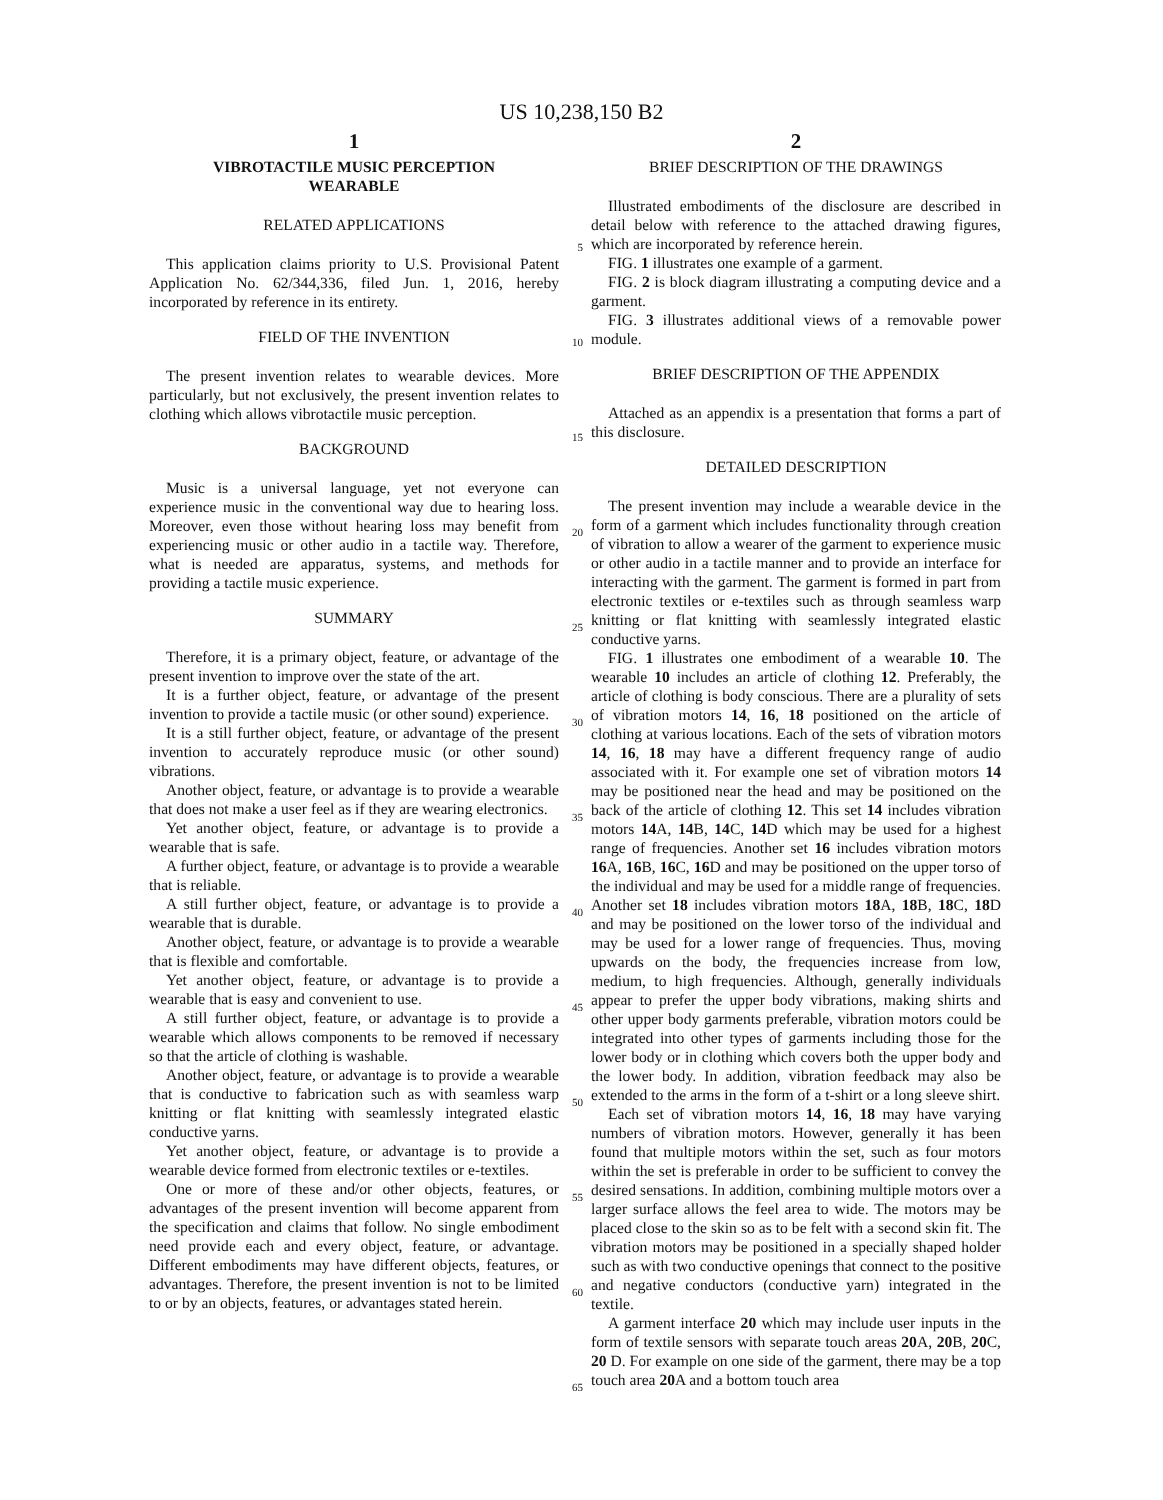US 10,238,150 B2
1
VIBROTACTILE MUSIC PERCEPTION
WEARABLE
RELATED APPLICATIONS
This application claims priority to U.S. Provisional Patent Application No. 62/344,336, filed Jun. 1, 2016, hereby incorporated by reference in its entirety.
FIELD OF THE INVENTION
The present invention relates to wearable devices. More particularly, but not exclusively, the present invention relates to clothing which allows vibrotactile music perception.
BACKGROUND
Music is a universal language, yet not everyone can experience music in the conventional way due to hearing loss. Moreover, even those without hearing loss may benefit from experiencing music or other audio in a tactile way. Therefore, what is needed are apparatus, systems, and methods for providing a tactile music experience.
SUMMARY
Therefore, it is a primary object, feature, or advantage of the present invention to improve over the state of the art.
It is a further object, feature, or advantage of the present invention to provide a tactile music (or other sound) experience.
It is a still further object, feature, or advantage of the present invention to accurately reproduce music (or other sound) vibrations.
Another object, feature, or advantage is to provide a wearable that does not make a user feel as if they are wearing electronics.
Yet another object, feature, or advantage is to provide a wearable that is safe.
A further object, feature, or advantage is to provide a wearable that is reliable.
A still further object, feature, or advantage is to provide a wearable that is durable.
Another object, feature, or advantage is to provide a wearable that is flexible and comfortable.
Yet another object, feature, or advantage is to provide a wearable that is easy and convenient to use.
A still further object, feature, or advantage is to provide a wearable which allows components to be removed if necessary so that the article of clothing is washable.
Another object, feature, or advantage is to provide a wearable that is conductive to fabrication such as with seamless warp knitting or flat knitting with seamlessly integrated elastic conductive yarns.
Yet another object, feature, or advantage is to provide a wearable device formed from electronic textiles or e-textiles.
One or more of these and/or other objects, features, or advantages of the present invention will become apparent from the specification and claims that follow. No single embodiment need provide each and every object, feature, or advantage. Different embodiments may have different objects, features, or advantages. Therefore, the present invention is not to be limited to or by an objects, features, or advantages stated herein.
2
BRIEF DESCRIPTION OF THE DRAWINGS
Illustrated embodiments of the disclosure are described in detail below with reference to the attached drawing figures, which are incorporated by reference herein.
FIG. 1 illustrates one example of a garment.
FIG. 2 is block diagram illustrating a computing device and a garment.
FIG. 3 illustrates additional views of a removable power module.
BRIEF DESCRIPTION OF THE APPENDIX
Attached as an appendix is a presentation that forms a part of this disclosure.
DETAILED DESCRIPTION
The present invention may include a wearable device in the form of a garment which includes functionality through creation of vibration to allow a wearer of the garment to experience music or other audio in a tactile manner and to provide an interface for interacting with the garment. The garment is formed in part from electronic textiles or e-textiles such as through seamless warp knitting or flat knitting with seamlessly integrated elastic conductive yarns.
FIG. 1 illustrates one embodiment of a wearable 10. The wearable 10 includes an article of clothing 12. Preferably, the article of clothing is body conscious. There are a plurality of sets of vibration motors 14, 16, 18 positioned on the article of clothing at various locations. Each of the sets of vibration motors 14, 16, 18 may have a different frequency range of audio associated with it. For example one set of vibration motors 14 may be positioned near the head and may be positioned on the back of the article of clothing 12. This set 14 includes vibration motors 14 A, 14 B, 14 C, 14 D which may be used for a highest range of frequencies. Another set 16 includes vibration motors 16 A, 16 B, 16 C, 16 D and may be positioned on the upper torso of the individual and may be used for a middle range of frequencies. Another set 18 includes vibration motors 18 A, 18 B, 18 C, 18 D and may be positioned on the lower torso of the individual and may be used for a lower range of frequencies. Thus, moving upwards on the body, the frequencies increase from low, medium, to high frequencies. Although, generally individuals appear to prefer the upper body vibrations, making shirts and other upper body garments preferable, vibration motors could be integrated into other types of garments including those for the lower body or in clothing which covers both the upper body and the lower body. In addition, vibration feedback may also be extended to the arms in the form of a t-shirt or a long sleeve shirt.
Each set of vibration motors 14, 16, 18 may have varying numbers of vibration motors. However, generally it has been found that multiple motors within the set, such as four motors within the set is preferable in order to be sufficient to convey the desired sensations. In addition, combining multiple motors over a larger surface allows the feel area to wide. The motors may be placed close to the skin so as to be felt with a second skin fit. The vibration motors may be positioned in a specially shaped holder such as with two conductive openings that connect to the positive and negative conductors (conductive yarn) integrated in the textile.
A garment interface 20 which may include user inputs in the form of textile sensors with separate touch areas 20 A, 20 B, 20 C, 20 D. For example on one side of the garment, there may be a top touch area 20 A and a bottom touch area
5
10
15
20
25
30
35
40
45
50
55
60
65